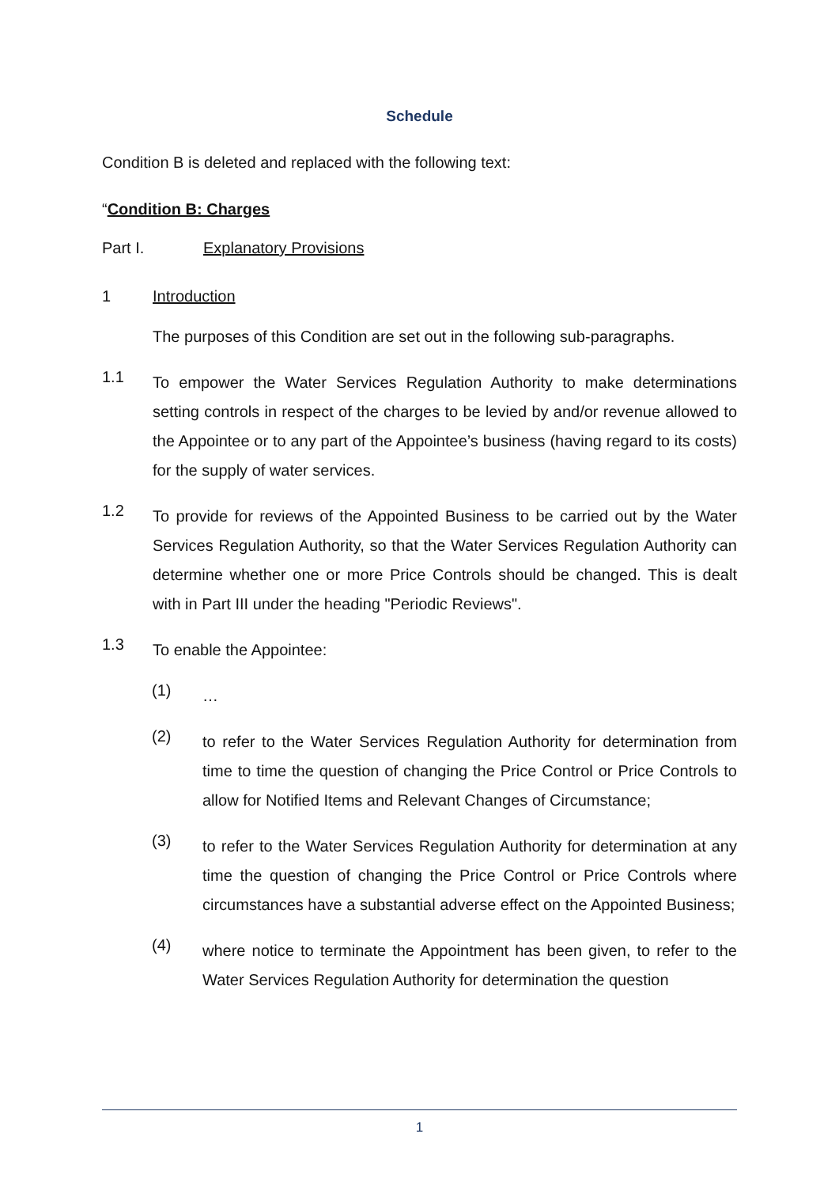Schedule
Condition B is deleted and replaced with the following text:
“Condition B: Charges
Part I. Explanatory Provisions
1 Introduction
The purposes of this Condition are set out in the following sub-paragraphs.
1.1
To empower the Water Services Regulation Authority to make determinations setting controls in respect of the charges to be levied by and/or revenue allowed to the Appointee or to any part of the Appointee’s business (having regard to its costs) for the supply of water services.
1.2
To provide for reviews of the Appointed Business to be carried out by the Water Services Regulation Authority, so that the Water Services Regulation Authority can determine whether one or more Price Controls should be changed. This is dealt with in Part III under the heading "Periodic Reviews".
1.3
To enable the Appointee:
(1)
…
(2)
to refer to the Water Services Regulation Authority for determination from time to time the question of changing the Price Control or Price Controls to allow for Notified Items and Relevant Changes of Circumstance;
(3)
to refer to the Water Services Regulation Authority for determination at any time the question of changing the Price Control or Price Controls where circumstances have a substantial adverse effect on the Appointed Business;
(4)
where notice to terminate the Appointment has been given, to refer to the Water Services Regulation Authority for determination the question
1